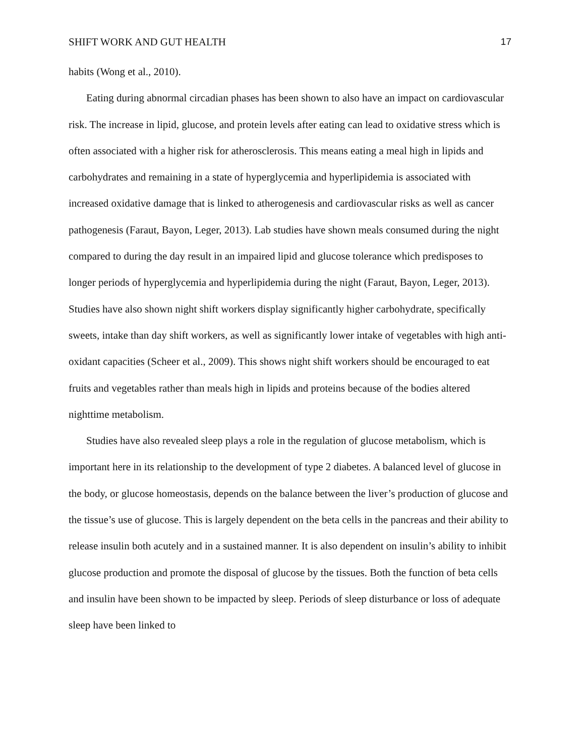SHIFT WORK AND GUT HEALTH 17
habits (Wong et al., 2010).
Eating during abnormal circadian phases has been shown to also have an impact on cardiovascular risk. The increase in lipid, glucose, and protein levels after eating can lead to oxidative stress which is often associated with a higher risk for atherosclerosis. This means eating a meal high in lipids and carbohydrates and remaining in a state of hyperglycemia and hyperlipidemia is associated with increased oxidative damage that is linked to atherogenesis and cardiovascular risks as well as cancer pathogenesis (Faraut, Bayon, Leger, 2013). Lab studies have shown meals consumed during the night compared to during the day result in an impaired lipid and glucose tolerance which predisposes to longer periods of hyperglycemia and hyperlipidemia during the night (Faraut, Bayon, Leger, 2013). Studies have also shown night shift workers display significantly higher carbohydrate, specifically sweets, intake than day shift workers, as well as significantly lower intake of vegetables with high anti-oxidant capacities (Scheer et al., 2009). This shows night shift workers should be encouraged to eat fruits and vegetables rather than meals high in lipids and proteins because of the bodies altered nighttime metabolism.
Studies have also revealed sleep plays a role in the regulation of glucose metabolism, which is important here in its relationship to the development of type 2 diabetes. A balanced level of glucose in the body, or glucose homeostasis, depends on the balance between the liver’s production of glucose and the tissue’s use of glucose. This is largely dependent on the beta cells in the pancreas and their ability to release insulin both acutely and in a sustained manner. It is also dependent on insulin’s ability to inhibit glucose production and promote the disposal of glucose by the tissues. Both the function of beta cells and insulin have been shown to be impacted by sleep. Periods of sleep disturbance or loss of adequate sleep have been linked to